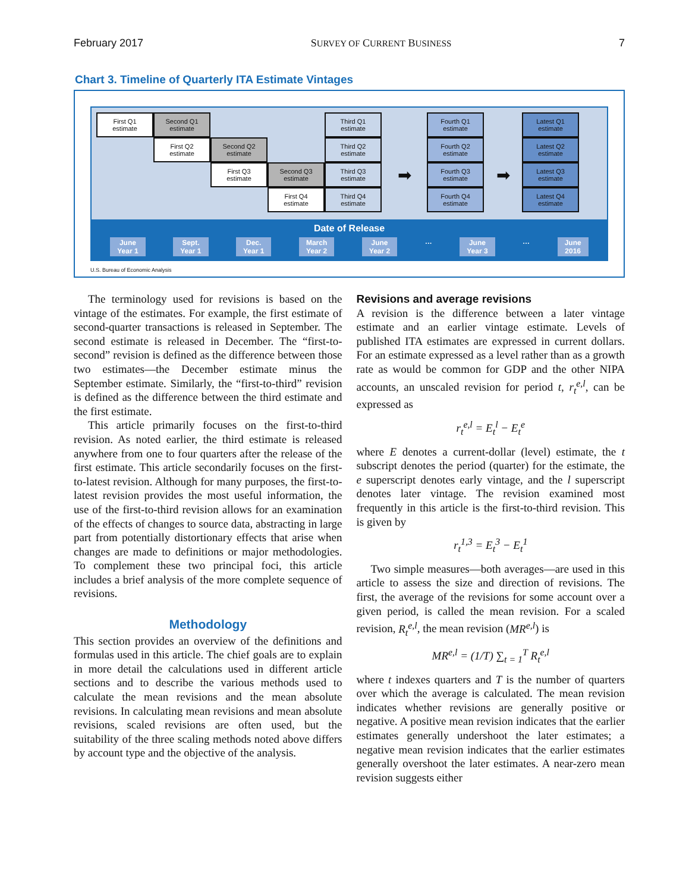February 2017 SURVEY OF CURRENT BUSINESS 7
Chart 3. Timeline of Quarterly ITA Estimate Vintages
First Q1
estimate
Second Q1
estimate
Third Q1
estimate
Fourth Q1
estimate
Latest Q1
estimate
First Q2
estimate
Second Q2
estimate
Third Q2
estimate
Fourth Q2
estimate
Latest Q2
estimate
First Q3
estimate
Second Q3
estimate
Third Q3
estimate
➡
Fourth Q3
estimate
➡
Latest Q3
estimate
First Q4
estimate
Third Q4
estimate
Fourth Q4
estimate
Latest Q4
estimate
Date of Release
June
Year 1 Sept.
Year 1 Dec.
Year 1 March
Year 2 June
Year 2 … June
Year 3 … June
2016
U.S. Bureau of Economic Analysis
The terminology used for revisions is based on the vintage of the estimates. For example, the first estimate of second-quarter transactions is released in September. The second estimate is released in December. The “first-to-second” revision is defined as the difference between those two estimates—the December estimate minus the September estimate. Similarly, the “first-to-third” revision is defined as the difference between the third estimate and the first estimate.
This article primarily focuses on the first-to-third revision. As noted earlier, the third estimate is released anywhere from one to four quarters after the release of the first estimate. This article secondarily focuses on the first-to-latest revision. Although for many purposes, the first-to-latest revision provides the most useful information, the use of the first-to-third revision allows for an examination of the effects of changes to source data, abstracting in large part from potentially distortionary effects that arise when changes are made to definitions or major methodologies. To complement these two principal foci, this article includes a brief analysis of the more complete sequence of revisions.
Methodology
This section provides an overview of the definitions and formulas used in this article. The chief goals are to explain in more detail the calculations used in different article sections and to describe the various methods used to calculate the mean revisions and the mean absolute revisions. In calculating mean revisions and mean absolute revisions, scaled revisions are often used, but the suitability of the three scaling methods noted above differs by account type and the objective of the analysis.
Revisions and average revisions
A revision is the difference between a later vintage estimate and an earlier vintage estimate. Levels of published ITA estimates are expressed in current dollars. For an estimate expressed as a level rather than as a growth rate as would be common for GDP and the other NIPA accounts, an unscaled revision for period t, r<sub>t</sub><sup>e,l</sup>, can be expressed as
r<sub>t</sub><sup>e,l</sup> = E<sub>t</sub><sup>l</sup> − E<sub>t</sub><sup>e</sup>
where E denotes a current-dollar (level) estimate, the t subscript denotes the period (quarter) for the estimate, the e superscript denotes early vintage, and the l superscript denotes later vintage. The revision examined most frequently in this article is the first-to-third revision. This is given by
r<sub>t</sub><sup>1,3</sup> = E<sub>t</sub><sup>3</sup> − E<sub>t</sub><sup>1</sup>
Two simple measures—both averages—are used in this article to assess the size and direction of revisions. The first, the average of the revisions for some account over a given period, is called the mean revision. For a scaled revision, R<sub>t</sub><sup>e,l</sup>, the mean revision (MR<sup>e,l</sup>) is
MR<sup>e,l</sup> = (1/T) ∑<sub>t = 1</sub><sup>T</sup> R<sub>t</sub><sup>e,l</sup>
where t indexes quarters and T is the number of quarters over which the average is calculated. The mean revision indicates whether revisions are generally positive or negative. A positive mean revision indicates that the earlier estimates generally undershoot the later estimates; a negative mean revision indicates that the earlier estimates generally overshoot the later estimates. A near-zero mean revision suggests either